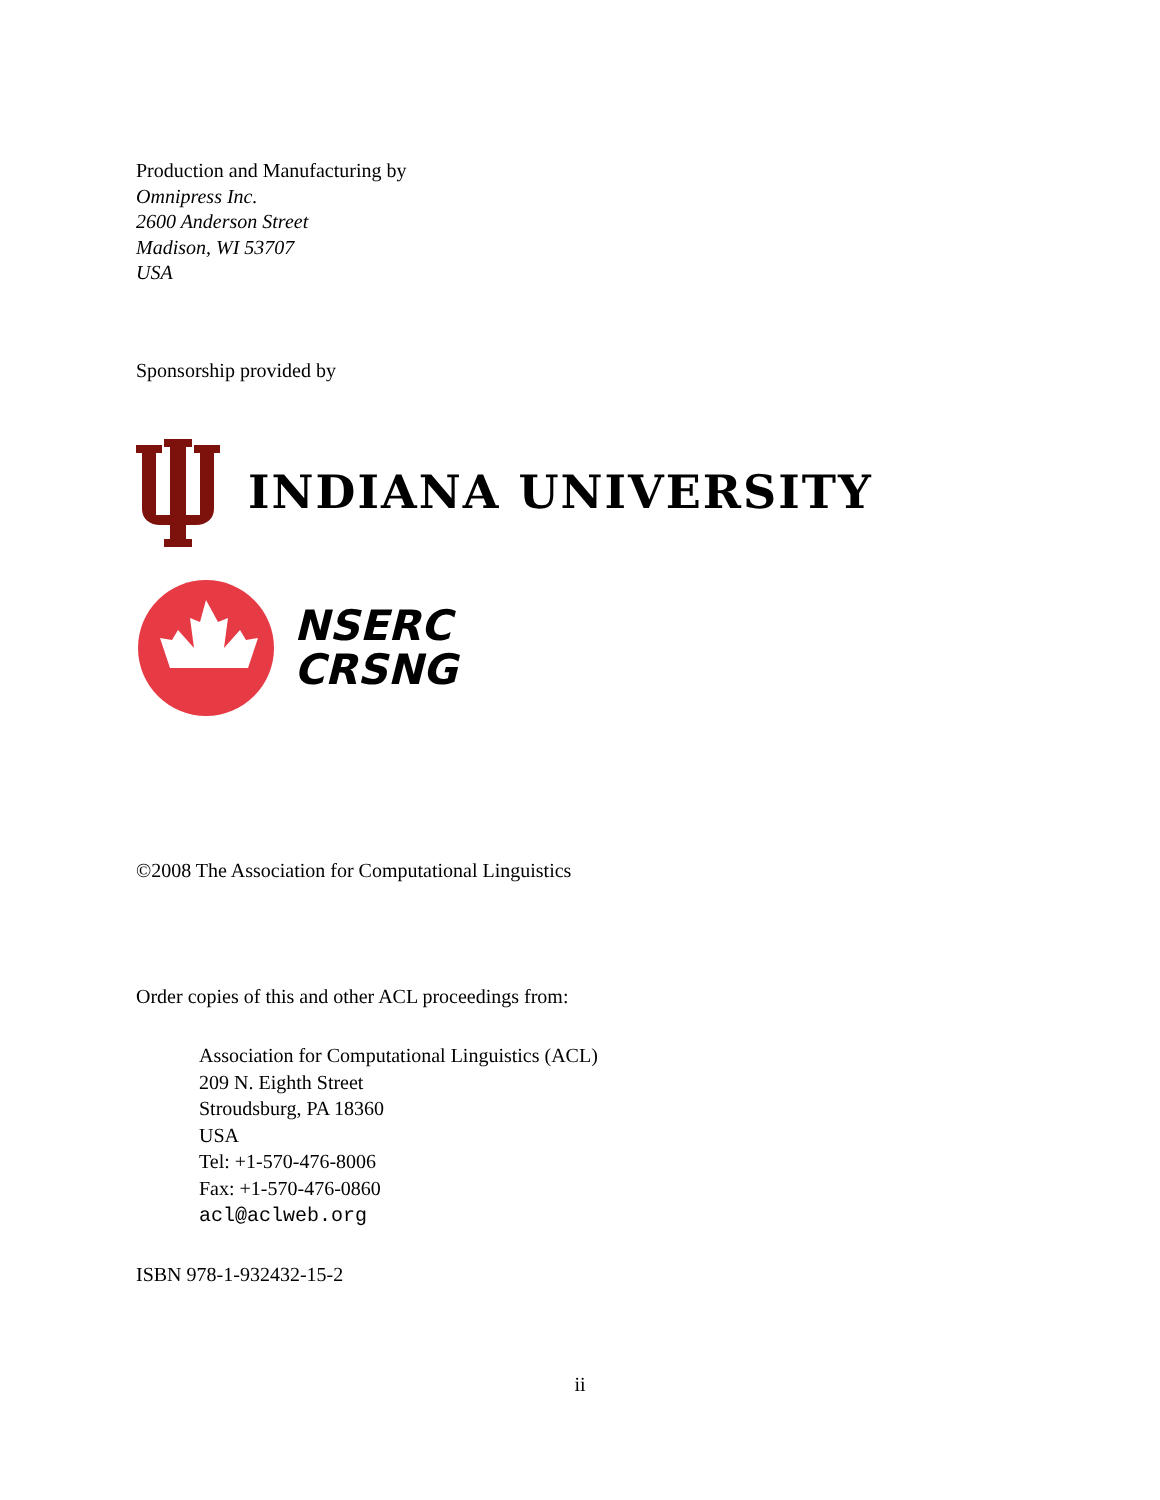Production and Manufacturing by
Omnipress Inc.
2600 Anderson Street
Madison, WI 53707
USA
Sponsorship provided by
INDIANA UNIVERSITY
NSERC
CRSNG
©2008 The Association for Computational Linguistics
Order copies of this and other ACL proceedings from:
Association for Computational Linguistics (ACL)
209 N. Eighth Street
Stroudsburg, PA 18360
USA
Tel: +1-570-476-8006
Fax: +1-570-476-0860
acl@aclweb.org
ISBN 978-1-932432-15-2
ii